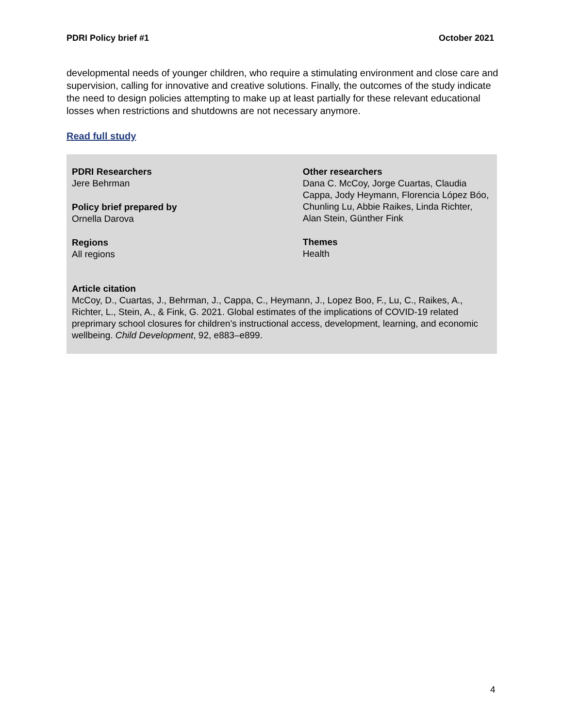PDRI Policy brief #1 October 2021
developmental needs of younger children, who require a stimulating environment and close care and supervision, calling for innovative and creative solutions. Finally, the outcomes of the study indicate the need to design policies attempting to make up at least partially for these relevant educational losses when restrictions and shutdowns are not necessary anymore.
Read full study
PDRI Researchers
Jere Behrman
Policy brief prepared by
Ornella Darova
Regions
All regions
Other researchers
Dana C. McCoy, Jorge Cuartas, Claudia Cappa, Jody Heymann, Florencia López Bóo, Chunling Lu, Abbie Raikes, Linda Richter, Alan Stein, Günther Fink
Themes
Health
Article citation
McCoy, D., Cuartas, J., Behrman, J., Cappa, C., Heymann, J., Lopez Boo, F., Lu, C., Raikes, A., Richter, L., Stein, A., & Fink, G. 2021. Global estimates of the implications of COVID-19 related preprimary school closures for children’s instructional access, development, learning, and economic wellbeing. Child Development, 92, e883–e899.
4